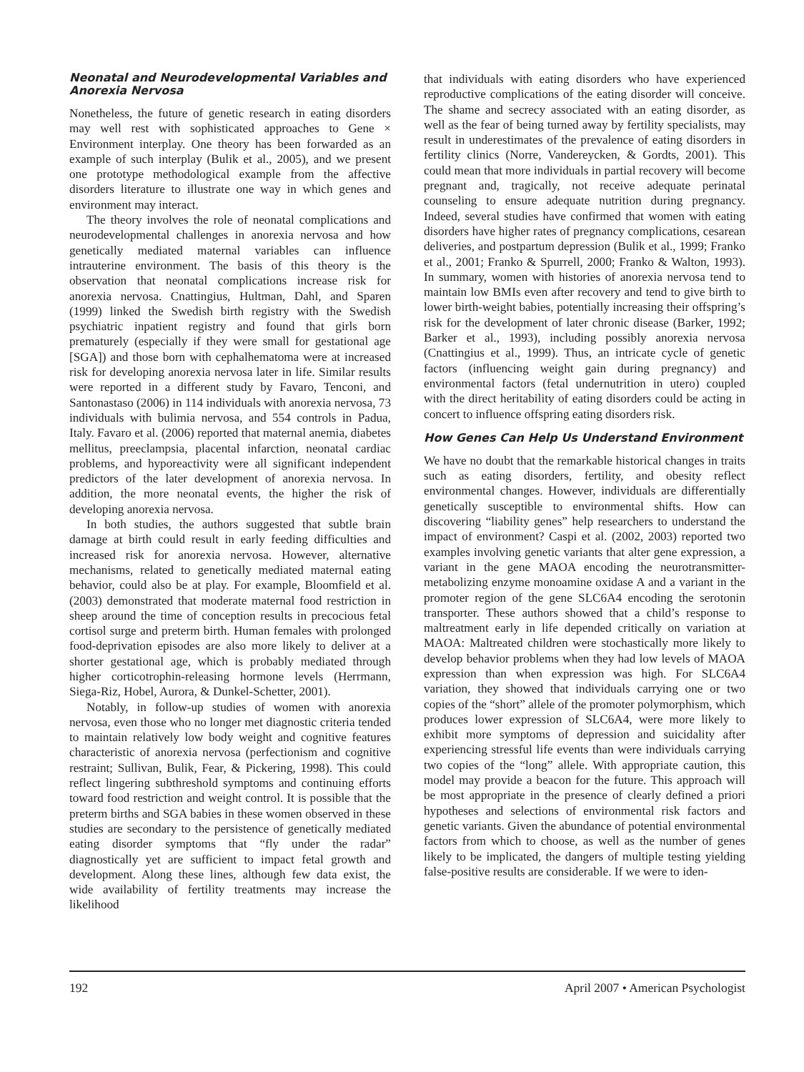Neonatal and Neurodevelopmental Variables and Anorexia Nervosa
Nonetheless, the future of genetic research in eating disorders may well rest with sophisticated approaches to Gene × Environment interplay. One theory has been forwarded as an example of such interplay (Bulik et al., 2005), and we present one prototype methodological example from the affective disorders literature to illustrate one way in which genes and environment may interact.
The theory involves the role of neonatal complications and neurodevelopmental challenges in anorexia nervosa and how genetically mediated maternal variables can influence intrauterine environment. The basis of this theory is the observation that neonatal complications increase risk for anorexia nervosa. Cnattingius, Hultman, Dahl, and Sparen (1999) linked the Swedish birth registry with the Swedish psychiatric inpatient registry and found that girls born prematurely (especially if they were small for gestational age [SGA]) and those born with cephalhematoma were at increased risk for developing anorexia nervosa later in life. Similar results were reported in a different study by Favaro, Tenconi, and Santonastaso (2006) in 114 individuals with anorexia nervosa, 73 individuals with bulimia nervosa, and 554 controls in Padua, Italy. Favaro et al. (2006) reported that maternal anemia, diabetes mellitus, preeclampsia, placental infarction, neonatal cardiac problems, and hyporeactivity were all significant independent predictors of the later development of anorexia nervosa. In addition, the more neonatal events, the higher the risk of developing anorexia nervosa.
In both studies, the authors suggested that subtle brain damage at birth could result in early feeding difficulties and increased risk for anorexia nervosa. However, alternative mechanisms, related to genetically mediated maternal eating behavior, could also be at play. For example, Bloomfield et al. (2003) demonstrated that moderate maternal food restriction in sheep around the time of conception results in precocious fetal cortisol surge and preterm birth. Human females with prolonged food-deprivation episodes are also more likely to deliver at a shorter gestational age, which is probably mediated through higher corticotrophin-releasing hormone levels (Herrmann, Siega-Riz, Hobel, Aurora, & Dunkel-Schetter, 2001).
Notably, in follow-up studies of women with anorexia nervosa, even those who no longer met diagnostic criteria tended to maintain relatively low body weight and cognitive features characteristic of anorexia nervosa (perfectionism and cognitive restraint; Sullivan, Bulik, Fear, & Pickering, 1998). This could reflect lingering subthreshold symptoms and continuing efforts toward food restriction and weight control. It is possible that the preterm births and SGA babies in these women observed in these studies are secondary to the persistence of genetically mediated eating disorder symptoms that “fly under the radar” diagnostically yet are sufficient to impact fetal growth and development. Along these lines, although few data exist, the wide availability of fertility treatments may increase the likelihood
that individuals with eating disorders who have experienced reproductive complications of the eating disorder will conceive. The shame and secrecy associated with an eating disorder, as well as the fear of being turned away by fertility specialists, may result in underestimates of the prevalence of eating disorders in fertility clinics (Norre, Vandereycken, & Gordts, 2001). This could mean that more individuals in partial recovery will become pregnant and, tragically, not receive adequate perinatal counseling to ensure adequate nutrition during pregnancy. Indeed, several studies have confirmed that women with eating disorders have higher rates of pregnancy complications, cesarean deliveries, and postpartum depression (Bulik et al., 1999; Franko et al., 2001; Franko & Spurrell, 2000; Franko & Walton, 1993). In summary, women with histories of anorexia nervosa tend to maintain low BMIs even after recovery and tend to give birth to lower birth-weight babies, potentially increasing their offspring’s risk for the development of later chronic disease (Barker, 1992; Barker et al., 1993), including possibly anorexia nervosa (Cnattingius et al., 1999). Thus, an intricate cycle of genetic factors (influencing weight gain during pregnancy) and environmental factors (fetal undernutrition in utero) coupled with the direct heritability of eating disorders could be acting in concert to influence offspring eating disorders risk.
How Genes Can Help Us Understand Environment
We have no doubt that the remarkable historical changes in traits such as eating disorders, fertility, and obesity reflect environmental changes. However, individuals are differentially genetically susceptible to environmental shifts. How can discovering “liability genes” help researchers to understand the impact of environment? Caspi et al. (2002, 2003) reported two examples involving genetic variants that alter gene expression, a variant in the gene MAOA encoding the neurotransmitter-metabolizing enzyme monoamine oxidase A and a variant in the promoter region of the gene SLC6A4 encoding the serotonin transporter. These authors showed that a child’s response to maltreatment early in life depended critically on variation at MAOA: Maltreated children were stochastically more likely to develop behavior problems when they had low levels of MAOA expression than when expression was high. For SLC6A4 variation, they showed that individuals carrying one or two copies of the “short” allele of the promoter polymorphism, which produces lower expression of SLC6A4, were more likely to exhibit more symptoms of depression and suicidality after experiencing stressful life events than were individuals carrying two copies of the “long” allele. With appropriate caution, this model may provide a beacon for the future. This approach will be most appropriate in the presence of clearly defined a priori hypotheses and selections of environmental risk factors and genetic variants. Given the abundance of potential environmental factors from which to choose, as well as the number of genes likely to be implicated, the dangers of multiple testing yielding false-positive results are considerable. If we were to iden-
192 April 2007 • American Psychologist